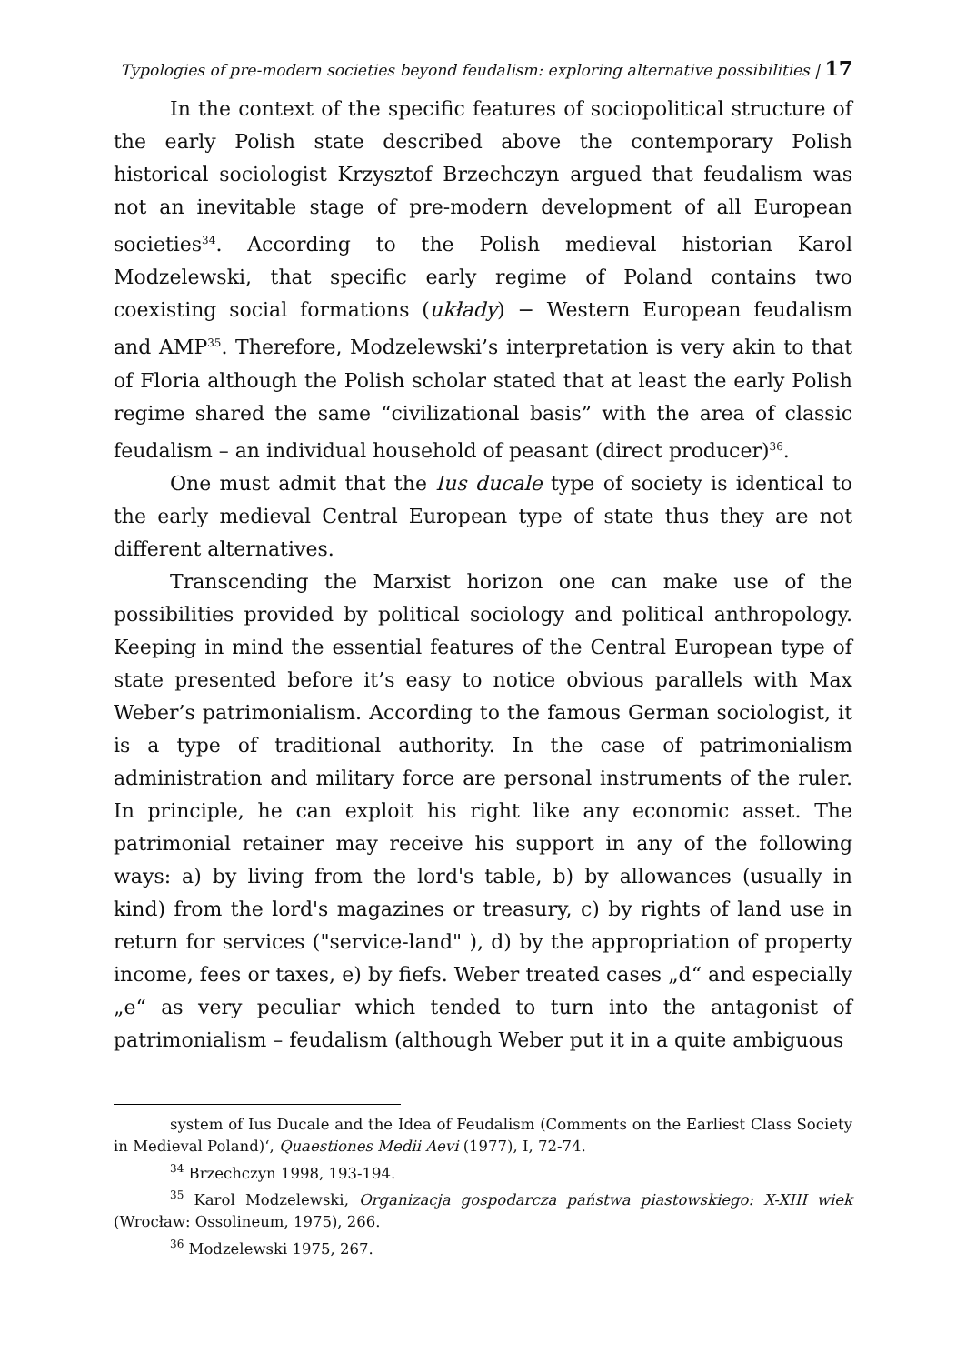Typologies of pre-modern societies beyond feudalism: exploring alternative possibilities | 17
In the context of the specific features of sociopolitical structure of the early Polish state described above the contemporary Polish historical sociologist Krzysztof Brzechczyn argued that feudalism was not an inevitable stage of pre-modern development of all European societies<sup>34</sup>. According to the Polish medieval historian Karol Modzelewski, that specific early regime of Poland contains two coexisting social formations (układy) − Western European feudalism and AMP<sup>35</sup>. Therefore, Modzelewski’s interpretation is very akin to that of Floria although the Polish scholar stated that at least the early Polish regime shared the same “civilizational basis” with the area of classic feudalism – an individual household of peasant (direct producer)<sup>36</sup>.
One must admit that the Ius ducale type of society is identical to the early medieval Central European type of state thus they are not different alternatives.
Transcending the Marxist horizon one can make use of the possibilities provided by political sociology and political anthropology. Keeping in mind the essential features of the Central European type of state presented before it’s easy to notice obvious parallels with Max Weber’s patrimonialism. According to the famous German sociologist, it is a type of traditional authority. In the case of patrimonialism administration and military force are personal instruments of the ruler. In principle, he can exploit his right like any economic asset. The patrimonial retainer may receive his support in any of the following ways: a) by living from the lord's table, b) by allowances (usually in kind) from the lord's magazines or treasury, c) by rights of land use in return for services ("service-land" ), d) by the appropriation of property income, fees or taxes, e) by fiefs. Weber treated cases „d“ and especially „e“ as very peculiar which tended to turn into the antagonist of patrimonialism – feudalism (although Weber put it in a quite ambiguous
system of Ius Ducale and the Idea of Feudalism (Comments on the Earliest Class Society in Medieval Poland)‘, Quaestiones Medii Aevi (1977), I, 72-74.
<sup>34</sup> Brzechczyn 1998, 193-194.
<sup>35</sup> Karol Modzelewski, Organizacja gospodarcza państwa piastowskiego: X-XIII wiek (Wrocław: Ossolineum, 1975), 266.
<sup>36</sup> Modzelewski 1975, 267.